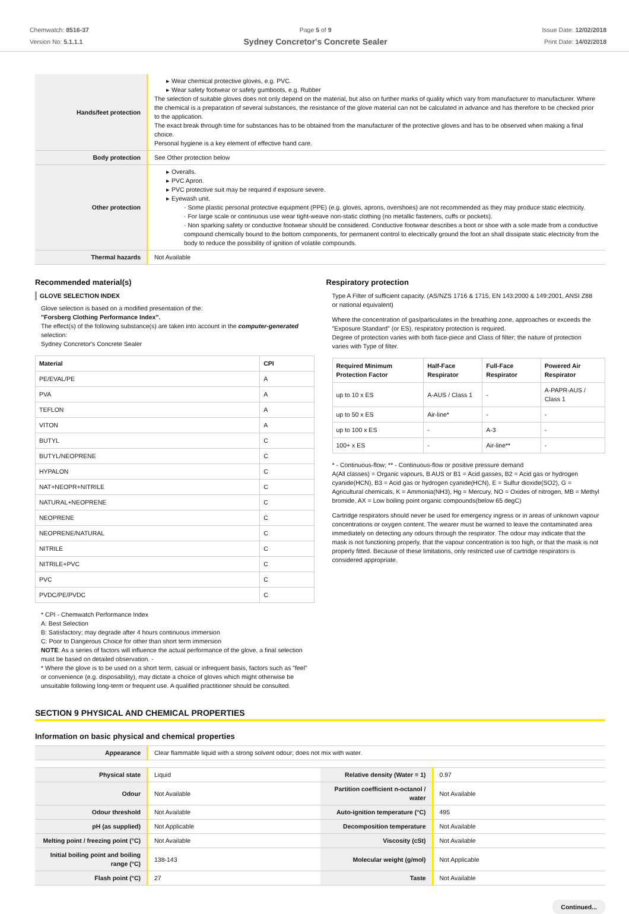Chemwatch: 8516-37
Version No: 5.1.1.1
Page 5 of 9
Sydney Concretor's Concrete Sealer
Issue Date: 12/02/2018
Print Date: 14/02/2018
| Hands/feet protection | ▸ Wear chemical protective gloves, e.g. PVC. ▸ Wear safety footwear or safety gumboots, e.g. Rubber The selection of suitable gloves does not only depend on the material, but also on further marks of quality which vary from manufacturer to manufacturer. Where the chemical is a preparation of several substances, the resistance of the glove material can not be calculated in advance and has therefore to be checked prior to the application. The exact break through time for substances has to be obtained from the manufacturer of the protective gloves and has to be observed when making a final choice. Personal hygiene is a key element of effective hand care. |
| Body protection | See Other protection below |
| Other protection | ▸ Overalls. ▸ PVC Apron. ▸ PVC protective suit may be required if exposure severe. ▸ Eyewash unit. · Some plastic personal protective equipment (PPE) (e.g. gloves, aprons, overshoes) are not recommended as they may produce static electricity. · For large scale or continuous use wear tight-weave non-static clothing (no metallic fasteners, cuffs or pockets). · Non sparking safety or conductive footwear should be considered. Conductive footwear describes a boot or shoe with a sole made from a conductive compound chemically bound to the bottom components, for permanent control to electrically ground the foot an shall dissipate static electricity from the body to reduce the possibility of ignition of volatile compounds. |
| Thermal hazards | Not Available |
Recommended material(s)
GLOVE SELECTION INDEX
Glove selection is based on a modified presentation of the:
"Forsberg Clothing Performance Index".
The effect(s) of the following substance(s) are taken into account in the computer-generated selection:
Sydney Concretor's Concrete Sealer
| Material | CPI |
| --- | --- |
| PE/EVAL/PE | A |
| PVA | A |
| TEFLON | A |
| VITON | A |
| BUTYL | C |
| BUTYL/NEOPRENE | C |
| HYPALON | C |
| NAT+NEOPR+NITRILE | C |
| NATURAL+NEOPRENE | C |
| NEOPRENE | C |
| NEOPRENE/NATURAL | C |
| NITRILE | C |
| NITRILE+PVC | C |
| PVC | C |
| PVDC/PE/PVDC | C |
* CPI - Chemwatch Performance Index
A: Best Selection
B: Satisfactory; may degrade after 4 hours continuous immersion
C: Poor to Dangerous Choice for other than short term immersion
NOTE: As a series of factors will influence the actual performance of the glove, a final selection must be based on detailed observation. -
* Where the glove is to be used on a short term, casual or infrequent basis, factors such as "feel" or convenience (e.g. disposability), may dictate a choice of gloves which might otherwise be unsuitable following long-term or frequent use. A qualified practitioner should be consulted.
Respiratory protection
Type A Filter of sufficient capacity. (AS/NZS 1716 & 1715, EN 143:2000 & 149:2001, ANSI Z88 or national equivalent)
Where the concentration of gas/particulates in the breathing zone, approaches or exceeds the "Exposure Standard" (or ES), respiratory protection is required.
Degree of protection varies with both face-piece and Class of filter; the nature of protection varies with Type of filter.
| Required Minimum Protection Factor | Half-Face Respirator | Full-Face Respirator | Powered Air Respirator |
| --- | --- | --- | --- |
| up to 10 x ES | A-AUS / Class 1 | - | A-PAPR-AUS / Class 1 |
| up to 50 x ES | Air-line* | - | - |
| up to 100 x ES | - | A-3 | - |
| 100+ x ES | - | Air-line** | - |
* - Continuous-flow; ** - Continuous-flow or positive pressure demand
A(All classes) = Organic vapours, B AUS or B1 = Acid gasses, B2 = Acid gas or hydrogen cyanide(HCN), B3 = Acid gas or hydrogen cyanide(HCN), E = Sulfur dioxide(SO2), G = Agricultural chemicals, K = Ammonia(NH3), Hg = Mercury, NO = Oxides of nitrogen, MB = Methyl bromide, AX = Low boiling point organic compounds(below 65 degC)
Cartridge respirators should never be used for emergency ingress or in areas of unknown vapour concentrations or oxygen content. The wearer must be warned to leave the contaminated area immediately on detecting any odours through the respirator. The odour may indicate that the mask is not functioning properly, that the vapour concentration is too high, or that the mask is not properly fitted. Because of these limitations, only restricted use of cartridge respirators is considered appropriate.
SECTION 9 PHYSICAL AND CHEMICAL PROPERTIES
Information on basic physical and chemical properties
| Appearance | Clear flammable liquid with a strong solvent odour; does not mix with water. |
| Physical state | Liquid | Relative density (Water = 1) | 0.97 |
| Odour | Not Available | Partition coefficient n-octanol / water | Not Available |
| Odour threshold | Not Available | Auto-ignition temperature (°C) | 495 |
| pH (as supplied) | Not Applicable | Decomposition temperature | Not Available |
| Melting point / freezing point (°C) | Not Available | Viscosity (cSt) | Not Available |
| Initial boiling point and boiling range (°C) | 138-143 | Molecular weight (g/mol) | Not Applicable |
| Flash point (°C) | 27 | Taste | Not Available |
Continued...